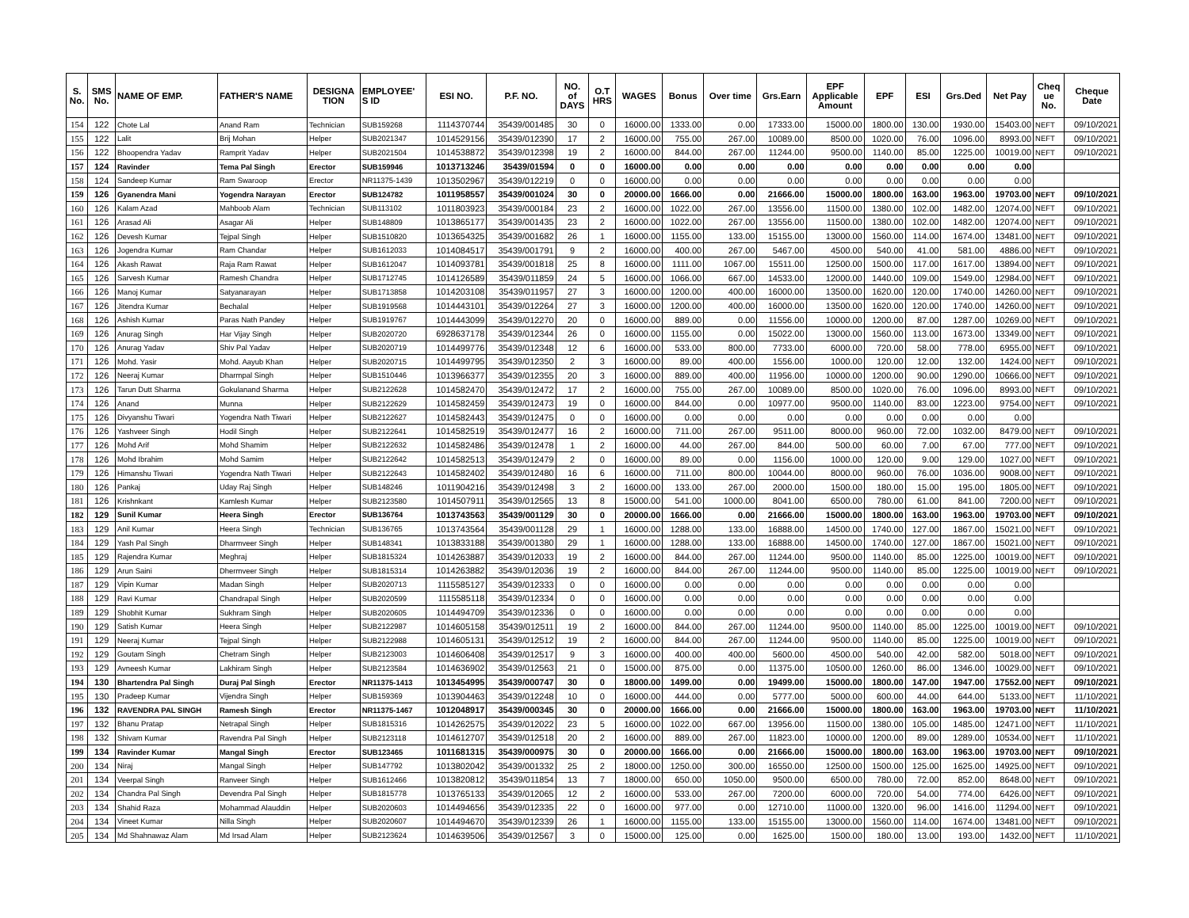| S. No. | SMS No. | NAME OF EMP. | FATHER'S NAME | DESIGNA TION | EMPLOYEE' S ID | ESI NO. | P.F. NO. | NO. of DAYS | O.T HRS | WAGES | Bonus | Over time | Grs.Earn | EPF Applicable Amount | EPF | ESI | Grs.Ded | Net Pay | Cheq ue No. | Cheque Date |
| --- | --- | --- | --- | --- | --- | --- | --- | --- | --- | --- | --- | --- | --- | --- | --- | --- | --- | --- | --- | --- |
| 154 | 122 | Chote Lal | Anand Ram | Technician | SUB159268 | 1114370744 | 35439/001485 | 30 | 0 | 16000.00 | 1333.00 | 0.00 | 17333.00 | 15000.00 | 1800.00 | 130.00 | 1930.00 | 15403.00 | NEFT | 09/10/2021 |
| 155 | 122 | Lalit | Brij Mohan | Helper | SUB2021347 | 1014529156 | 35439/012390 | 17 | 2 | 16000.00 | 755.00 | 267.00 | 10089.00 | 8500.00 | 1020.00 | 76.00 | 1096.00 | 8993.00 | NEFT | 09/10/2021 |
| 156 | 122 | Bhoopendra Yadav | Ramprit Yadav | Helper | SUB2021504 | 1014538872 | 35439/012398 | 19 | 2 | 16000.00 | 844.00 | 267.00 | 11244.00 | 9500.00 | 1140.00 | 85.00 | 1225.00 | 10019.00 | NEFT | 09/10/2021 |
| 157 | 124 | Ravinder | Tema Pal Singh | Erector | SUB159946 | 1013713246 | 35439/01594 | 0 | 0 | 16000.00 | 0.00 | 0.00 | 0.00 | 0.00 | 0.00 | 0.00 | 0.00 | 0.00 | | |
| 158 | 124 | Sandeep Kumar | Ram Swaroop | Erector | NR11375-1439 | 1013502967 | 35439/012219 | 0 | 0 | 16000.00 | 0.00 | 0.00 | 0.00 | 0.00 | 0.00 | 0.00 | 0.00 | 0.00 | | |
| 159 | 126 | Gyanendra Mani | Yogendra Narayan | Erector | SUB124782 | 1011958557 | 35439/001024 | 30 | 0 | 20000.00 | 1666.00 | 0.00 | 21666.00 | 15000.00 | 1800.00 | 163.00 | 1963.00 | 19703.00 | NEFT | 09/10/2021 |
| 160 | 126 | Kalam Azad | Mahboob Alam | Technician | SUB113102 | 1011803923 | 35439/000184 | 23 | 2 | 16000.00 | 1022.00 | 267.00 | 13556.00 | 11500.00 | 1380.00 | 102.00 | 1482.00 | 12074.00 | NEFT | 09/10/2021 |
| 161 | 126 | Arasad Ali | Asagar Ali | Helper | SUB148809 | 1013865177 | 35439/001435 | 23 | 2 | 16000.00 | 1022.00 | 267.00 | 13556.00 | 11500.00 | 1380.00 | 102.00 | 1482.00 | 12074.00 | NEFT | 09/10/2021 |
| 162 | 126 | Devesh Kumar | Tejpal Singh | Helper | SUB1510820 | 1013654325 | 35439/001682 | 26 | 1 | 16000.00 | 1155.00 | 133.00 | 15155.00 | 13000.00 | 1560.00 | 114.00 | 1674.00 | 13481.00 | NEFT | 09/10/2021 |
| 163 | 126 | Jogendra Kumar | Ram Chandar | Helper | SUB1612033 | 1014084517 | 35439/001791 | 9 | 2 | 16000.00 | 400.00 | 267.00 | 5467.00 | 4500.00 | 540.00 | 41.00 | 581.00 | 4886.00 | NEFT | 09/10/2021 |
| 164 | 126 | Akash Rawat | Raja Ram Rawat | Helper | SUB1612047 | 1014093781 | 35439/001818 | 25 | 8 | 16000.00 | 1111.00 | 1067.00 | 15511.00 | 12500.00 | 1500.00 | 117.00 | 1617.00 | 13894.00 | NEFT | 09/10/2021 |
| 165 | 126 | Sarvesh Kumar | Ramesh Chandra | Helper | SUB1712745 | 1014126589 | 35439/011859 | 24 | 5 | 16000.00 | 1066.00 | 667.00 | 14533.00 | 12000.00 | 1440.00 | 109.00 | 1549.00 | 12984.00 | NEFT | 09/10/2021 |
| 166 | 126 | Manoj Kumar | Satyanarayan | Helper | SUB1713858 | 1014203108 | 35439/011957 | 27 | 3 | 16000.00 | 1200.00 | 400.00 | 16000.00 | 13500.00 | 1620.00 | 120.00 | 1740.00 | 14260.00 | NEFT | 09/10/2021 |
| 167 | 126 | Jitendra Kumar | Bechalal | Helper | SUB1919568 | 1014443101 | 35439/012264 | 27 | 3 | 16000.00 | 1200.00 | 400.00 | 16000.00 | 13500.00 | 1620.00 | 120.00 | 1740.00 | 14260.00 | NEFT | 09/10/2021 |
| 168 | 126 | Ashish Kumar | Paras Nath Pandey | Helper | SUB1919767 | 1014443099 | 35439/012270 | 20 | 0 | 16000.00 | 889.00 | 0.00 | 11556.00 | 10000.00 | 1200.00 | 87.00 | 1287.00 | 10269.00 | NEFT | 09/10/2021 |
| 169 | 126 | Anurag Singh | Har Vijay Singh | Helper | SUB2020720 | 6928637178 | 35439/012344 | 26 | 0 | 16000.00 | 1155.00 | 0.00 | 15022.00 | 13000.00 | 1560.00 | 113.00 | 1673.00 | 13349.00 | NEFT | 09/10/2021 |
| 170 | 126 | Anurag Yadav | Shiv Pal Yadav | Helper | SUB2020719 | 1014499776 | 35439/012348 | 12 | 6 | 16000.00 | 533.00 | 800.00 | 7733.00 | 6000.00 | 720.00 | 58.00 | 778.00 | 6955.00 | NEFT | 09/10/2021 |
| 171 | 126 | Mohd. Yasir | Mohd. Aayub Khan | Helper | SUB2020715 | 1014499795 | 35439/012350 | 2 | 3 | 16000.00 | 89.00 | 400.00 | 1556.00 | 1000.00 | 120.00 | 12.00 | 132.00 | 1424.00 | NEFT | 09/10/2021 |
| 172 | 126 | Neeraj Kumar | Dharmpal Singh | Helper | SUB1510446 | 1013966377 | 35439/012355 | 20 | 3 | 16000.00 | 889.00 | 400.00 | 11956.00 | 10000.00 | 1200.00 | 90.00 | 1290.00 | 10666.00 | NEFT | 09/10/2021 |
| 173 | 126 | Tarun Dutt Sharma | Gokulanand Sharma | Helper | SUB2122628 | 1014582470 | 35439/012472 | 17 | 2 | 16000.00 | 755.00 | 267.00 | 10089.00 | 8500.00 | 1020.00 | 76.00 | 1096.00 | 8993.00 | NEFT | 09/10/2021 |
| 174 | 126 | Anand | Munna | Helper | SUB2122629 | 1014582459 | 35439/012473 | 19 | 0 | 16000.00 | 844.00 | 0.00 | 10977.00 | 9500.00 | 1140.00 | 83.00 | 1223.00 | 9754.00 | NEFT | 09/10/2021 |
| 175 | 126 | Divyanshu Tiwari | Yogendra Nath Tiwari | Helper | SUB2122627 | 1014582443 | 35439/012475 | 0 | 0 | 16000.00 | 0.00 | 0.00 | 0.00 | 0.00 | 0.00 | 0.00 | 0.00 | 0.00 | | |
| 176 | 126 | Yashveer Singh | Hodil Singh | Helper | SUB2122641 | 1014582519 | 35439/012477 | 16 | 2 | 16000.00 | 711.00 | 267.00 | 9511.00 | 8000.00 | 960.00 | 72.00 | 1032.00 | 8479.00 | NEFT | 09/10/2021 |
| 177 | 126 | Mohd Arif | Mohd Shamim | Helper | SUB2122632 | 1014582486 | 35439/012478 | 1 | 2 | 16000.00 | 44.00 | 267.00 | 844.00 | 500.00 | 60.00 | 7.00 | 67.00 | 777.00 | NEFT | 09/10/2021 |
| 178 | 126 | Mohd Ibrahim | Mohd Samim | Helper | SUB2122642 | 1014582513 | 35439/012479 | 2 | 0 | 16000.00 | 89.00 | 0.00 | 1156.00 | 1000.00 | 120.00 | 9.00 | 129.00 | 1027.00 | NEFT | 09/10/2021 |
| 179 | 126 | Himanshu Tiwari | Yogendra Nath Tiwari | Helper | SUB2122643 | 1014582402 | 35439/012480 | 16 | 6 | 16000.00 | 711.00 | 800.00 | 10044.00 | 8000.00 | 960.00 | 76.00 | 1036.00 | 9008.00 | NEFT | 09/10/2021 |
| 180 | 126 | Pankaj | Uday Raj Singh | Helper | SUB148246 | 1011904216 | 35439/012498 | 3 | 2 | 16000.00 | 133.00 | 267.00 | 2000.00 | 1500.00 | 180.00 | 15.00 | 195.00 | 1805.00 | NEFT | 09/10/2021 |
| 181 | 126 | Krishnkant | Kamlesh Kumar | Helper | SUB2123580 | 1014507911 | 35439/012565 | 13 | 8 | 15000.00 | 541.00 | 1000.00 | 8041.00 | 6500.00 | 780.00 | 61.00 | 841.00 | 7200.00 | NEFT | 09/10/2021 |
| 182 | 129 | Sunil Kumar | Heera Singh | Erector | SUB136764 | 1013743563 | 35439/001129 | 30 | 0 | 20000.00 | 1666.00 | 0.00 | 21666.00 | 15000.00 | 1800.00 | 163.00 | 1963.00 | 19703.00 | NEFT | 09/10/2021 |
| 183 | 129 | Anil Kumar | Heera Singh | Technician | SUB136765 | 1013743564 | 35439/001128 | 29 | 1 | 16000.00 | 1288.00 | 133.00 | 16888.00 | 14500.00 | 1740.00 | 127.00 | 1867.00 | 15021.00 | NEFT | 09/10/2021 |
| 184 | 129 | Yash Pal Singh | Dharmveer Singh | Helper | SUB148341 | 1013833188 | 35439/001380 | 29 | 1 | 16000.00 | 1288.00 | 133.00 | 16888.00 | 14500.00 | 1740.00 | 127.00 | 1867.00 | 15021.00 | NEFT | 09/10/2021 |
| 185 | 129 | Rajendra Kumar | Meghraj | Helper | SUB1815324 | 1014263887 | 35439/012033 | 19 | 2 | 16000.00 | 844.00 | 267.00 | 11244.00 | 9500.00 | 1140.00 | 85.00 | 1225.00 | 10019.00 | NEFT | 09/10/2021 |
| 186 | 129 | Arun Saini | Dhermveer Singh | Helper | SUB1815314 | 1014263882 | 35439/012036 | 19 | 2 | 16000.00 | 844.00 | 267.00 | 11244.00 | 9500.00 | 1140.00 | 85.00 | 1225.00 | 10019.00 | NEFT | 09/10/2021 |
| 187 | 129 | Vipin Kumar | Madan Singh | Helper | SUB2020713 | 1115585127 | 35439/012333 | 0 | 0 | 16000.00 | 0.00 | 0.00 | 0.00 | 0.00 | 0.00 | 0.00 | 0.00 | 0.00 | | |
| 188 | 129 | Ravi Kumar | Chandrapal Singh | Helper | SUB2020599 | 1115585118 | 35439/012334 | 0 | 0 | 16000.00 | 0.00 | 0.00 | 0.00 | 0.00 | 0.00 | 0.00 | 0.00 | 0.00 | | |
| 189 | 129 | Shobhit Kumar | Sukhram Singh | Helper | SUB2020605 | 1014494709 | 35439/012336 | 0 | 0 | 16000.00 | 0.00 | 0.00 | 0.00 | 0.00 | 0.00 | 0.00 | 0.00 | 0.00 | | |
| 190 | 129 | Satish Kumar | Heera Singh | Helper | SUB2122987 | 1014605158 | 35439/012511 | 19 | 2 | 16000.00 | 844.00 | 267.00 | 11244.00 | 9500.00 | 1140.00 | 85.00 | 1225.00 | 10019.00 | NEFT | 09/10/2021 |
| 191 | 129 | Neeraj Kumar | Tejpal Singh | Helper | SUB2122988 | 1014605131 | 35439/012512 | 19 | 2 | 16000.00 | 844.00 | 267.00 | 11244.00 | 9500.00 | 1140.00 | 85.00 | 1225.00 | 10019.00 | NEFT | 09/10/2021 |
| 192 | 129 | Goutam Singh | Chetram Singh | Helper | SUB2123003 | 1014606408 | 35439/012517 | 9 | 3 | 16000.00 | 400.00 | 400.00 | 5600.00 | 4500.00 | 540.00 | 42.00 | 582.00 | 5018.00 | NEFT | 09/10/2021 |
| 193 | 129 | Avneesh Kumar | Lakhiram Singh | Helper | SUB2123584 | 1014636902 | 35439/012563 | 21 | 0 | 15000.00 | 875.00 | 0.00 | 11375.00 | 10500.00 | 1260.00 | 86.00 | 1346.00 | 10029.00 | NEFT | 09/10/2021 |
| 194 | 130 | Bhartendra Pal Singh | Duraj Pal Singh | Erector | NR11375-1413 | 1013454995 | 35439/000747 | 30 | 0 | 18000.00 | 1499.00 | 0.00 | 19499.00 | 15000.00 | 1800.00 | 147.00 | 1947.00 | 17552.00 | NEFT | 09/10/2021 |
| 195 | 130 | Pradeep Kumar | Vijendra Singh | Helper | SUB159369 | 1013904463 | 35439/012248 | 10 | 0 | 16000.00 | 444.00 | 0.00 | 5777.00 | 5000.00 | 600.00 | 44.00 | 644.00 | 5133.00 | NEFT | 11/10/2021 |
| 196 | 132 | RAVENDRA PAL SINGH | Ramesh Singh | Erector | NR11375-1467 | 1012048917 | 35439/000345 | 30 | 0 | 20000.00 | 1666.00 | 0.00 | 21666.00 | 15000.00 | 1800.00 | 163.00 | 1963.00 | 19703.00 | NEFT | 11/10/2021 |
| 197 | 132 | Bhanu Pratap | Netrapal Singh | Helper | SUB1815316 | 1014262575 | 35439/012022 | 23 | 5 | 16000.00 | 1022.00 | 667.00 | 13956.00 | 11500.00 | 1380.00 | 105.00 | 1485.00 | 12471.00 | NEFT | 11/10/2021 |
| 198 | 132 | Shivam Kumar | Ravendra Pal Singh | Helper | SUB2123118 | 1014612707 | 35439/012518 | 20 | 2 | 16000.00 | 889.00 | 267.00 | 11823.00 | 10000.00 | 1200.00 | 89.00 | 1289.00 | 10534.00 | NEFT | 11/10/2021 |
| 199 | 134 | Ravinder Kumar | Mangal Singh | Erector | SUB123465 | 1011681315 | 35439/000975 | 30 | 0 | 20000.00 | 1666.00 | 0.00 | 21666.00 | 15000.00 | 1800.00 | 163.00 | 1963.00 | 19703.00 | NEFT | 09/10/2021 |
| 200 | 134 | Niraj | Mangal Singh | Helper | SUB147792 | 1013802042 | 35439/001332 | 25 | 2 | 18000.00 | 1250.00 | 300.00 | 16550.00 | 12500.00 | 1500.00 | 125.00 | 1625.00 | 14925.00 | NEFT | 09/10/2021 |
| 201 | 134 | Veerpal Singh | Ranveer Singh | Helper | SUB1612466 | 1013820812 | 35439/011854 | 13 | 7 | 18000.00 | 650.00 | 1050.00 | 9500.00 | 6500.00 | 780.00 | 72.00 | 852.00 | 8648.00 | NEFT | 09/10/2021 |
| 202 | 134 | Chandra Pal Singh | Devendra Pal Singh | Helper | SUB1815778 | 1013765133 | 35439/012065 | 12 | 2 | 16000.00 | 533.00 | 267.00 | 7200.00 | 6000.00 | 720.00 | 54.00 | 774.00 | 6426.00 | NEFT | 09/10/2021 |
| 203 | 134 | Shahid Raza | Mohammad Alauddin | Helper | SUB2020603 | 1014494656 | 35439/012335 | 22 | 0 | 16000.00 | 977.00 | 0.00 | 12710.00 | 11000.00 | 1320.00 | 96.00 | 1416.00 | 11294.00 | NEFT | 09/10/2021 |
| 204 | 134 | Vineet Kumar | Nilla Singh | Helper | SUB2020607 | 1014494670 | 35439/012339 | 26 | 1 | 16000.00 | 1155.00 | 133.00 | 15155.00 | 13000.00 | 1560.00 | 114.00 | 1674.00 | 13481.00 | NEFT | 09/10/2021 |
| 205 | 134 | Md Shahnawaz Alam | Md Irsad Alam | Helper | SUB2123624 | 1014639506 | 35439/012567 | 3 | 0 | 15000.00 | 125.00 | 0.00 | 1625.00 | 1500.00 | 180.00 | 13.00 | 193.00 | 1432.00 | NEFT | 11/10/2021 |